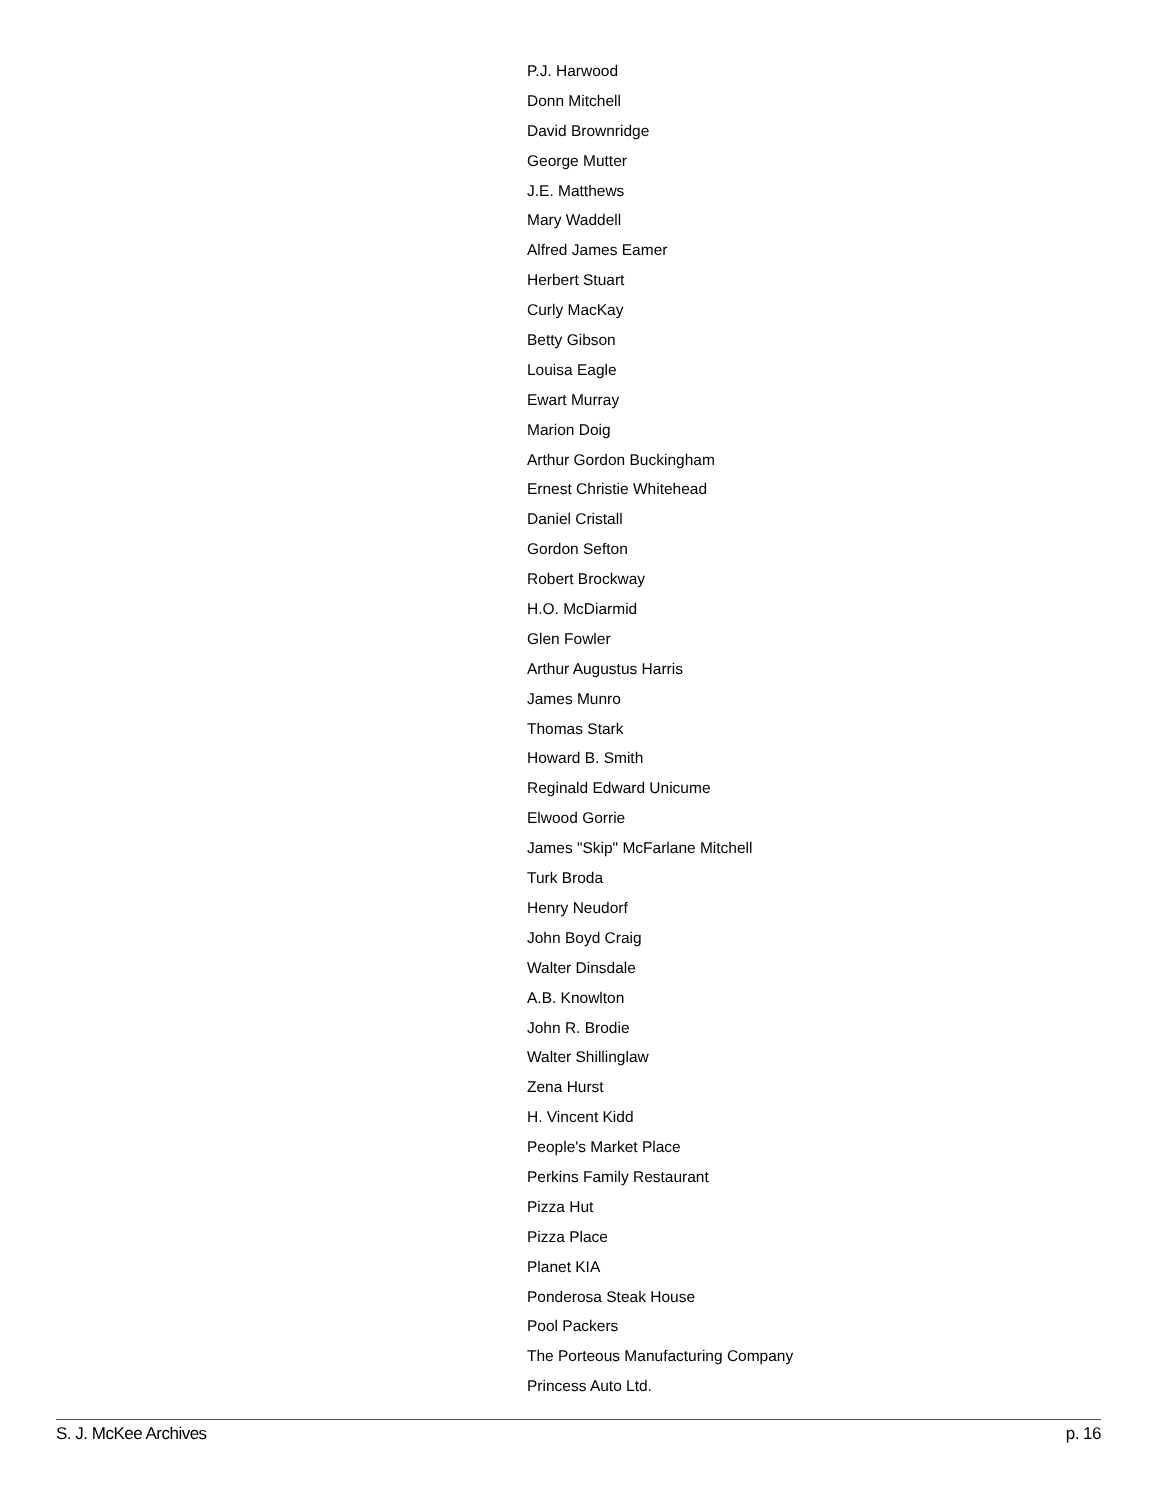P.J. Harwood
Donn Mitchell
David Brownridge
George Mutter
J.E. Matthews
Mary Waddell
Alfred James Eamer
Herbert Stuart
Curly MacKay
Betty Gibson
Louisa Eagle
Ewart Murray
Marion Doig
Arthur Gordon Buckingham
Ernest Christie Whitehead
Daniel Cristall
Gordon Sefton
Robert Brockway
H.O. McDiarmid
Glen Fowler
Arthur Augustus Harris
James Munro
Thomas Stark
Howard B. Smith
Reginald Edward Unicume
Elwood Gorrie
James "Skip" McFarlane Mitchell
Turk Broda
Henry Neudorf
John Boyd Craig
Walter Dinsdale
A.B. Knowlton
John R. Brodie
Walter Shillinglaw
Zena Hurst
H. Vincent Kidd
People's Market Place
Perkins Family Restaurant
Pizza Hut
Pizza Place
Planet KIA
Ponderosa Steak House
Pool Packers
The Porteous Manufacturing Company
Princess Auto Ltd.
S. J. McKee Archives p. 16